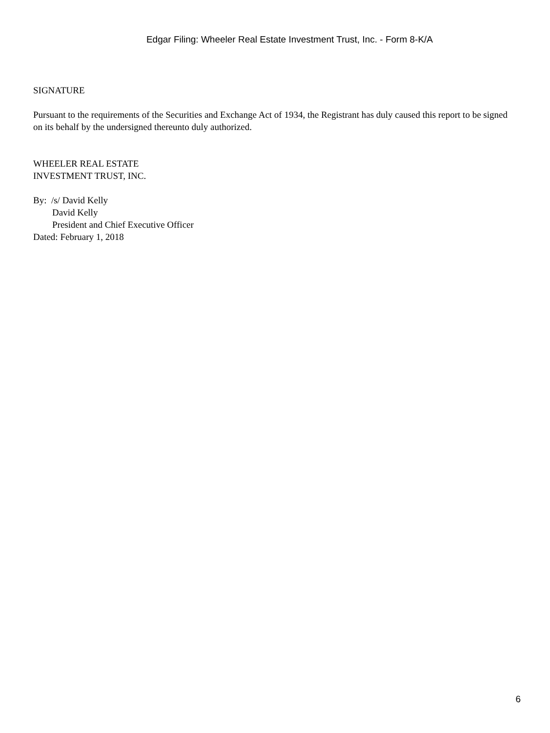Edgar Filing: Wheeler Real Estate Investment Trust, Inc. - Form 8-K/A
SIGNATURE
Pursuant to the requirements of the Securities and Exchange Act of 1934, the Registrant has duly caused this report to be signed on its behalf by the undersigned thereunto duly authorized.
WHEELER REAL ESTATE
INVESTMENT TRUST, INC.
By: /s/ David Kelly
David Kelly
President and Chief Executive Officer
Dated: February 1, 2018
6